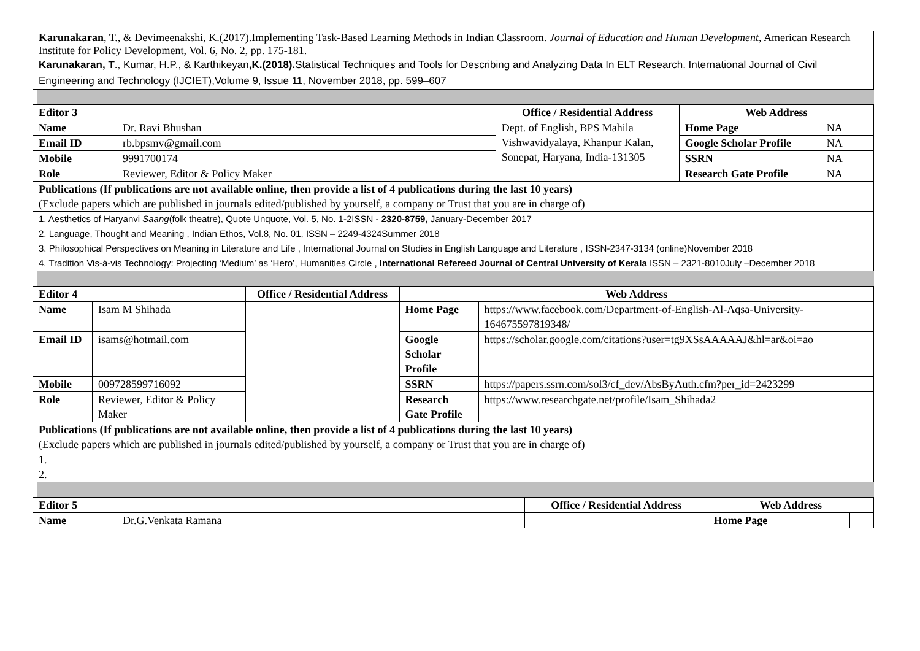| Karunakaran , T., & Devimeenakshi, K.(2017).Implementing Task-Based Learning Methods in Indian Classroom. Journal of Education and Human Development, American Research Institute for Policy Development, Vol. 6, No. 2, pp. 175-181. Karunakaran, T ., Kumar, H.P., & Karthikeyan ,K.(2018). Statistical Techniques and Tools for Describing and Analyzing Data In ELT Research. International Journal of Civil Engineering and Technology (IJCIET),Volume 9, Issue 11, November 2018, pp. 599–607 |
| Editor 3 | | Office / Residential Address | Web Address | |
| --- | --- | --- | --- | --- |
| Name | Dr. Ravi Bhushan | Dept. of English, BPS Mahila Vishwavidyalaya, Khanpur Kalan, Sonepat, Haryana, India-131305 | Home Page | NA |
| Email ID | rb.bpsmv@gmail.com | | Google Scholar Profile | NA |
| Mobile | 9991700174 | | SSRN | NA |
| Role | Reviewer, Editor & Policy Maker | | Research Gate Profile | NA |
| Publications (If publications are not available online, then provide a list of 4 publications during the last 10 years) (Exclude papers which are published in journals edited/published by yourself, a company or Trust that you are in charge of) | | | | |
| 1. Aesthetics of Haryanvi Saang (folk theatre), Quote Unquote, Vol. 5, No. 1-2ISSN - 2320-8759, January-December 2017 2. Language, Thought and Meaning , Indian Ethos, Vol.8, No. 01, ISSN – 2249-4324Summer 2018 3. Philosophical Perspectives on Meaning in Literature and Life , International Journal on Studies in English Language and Literature , ISSN-2347-3134 (online)November 2018 4. Tradition Vis-à-vis Technology: Projecting ‘Medium’ as ‘Hero’, Humanities Circle , International Refereed Journal of Central University of Kerala ISSN – 2321-8010July –December 2018 | | | | |
| Editor 4 | | Office / Residential Address | Web Address | |
| --- | --- | --- | --- | --- |
| Name | Isam M Shihada | | Home Page | https://www.facebook.com/Department-of-English-Al-Aqsa-University-164675597819348/ |
| Email ID | isams@hotmail.com | | Google Scholar Profile | https://scholar.google.com/citations?user=tg9XSsAAAAAJ&hl=ar&oi=ao |
| Mobile | 009728599716092 | | SSRN | https://papers.ssrn.com/sol3/cf_dev/AbsByAuth.cfm?per_id=2423299 |
| Role | Reviewer, Editor & Policy Maker | | Research Gate Profile | https://www.researchgate.net/profile/Isam_Shihada2 |
| Publications (If publications are not available online, then provide a list of 4 publications during the last 10 years) (Exclude papers which are published in journals edited/published by yourself, a company or Trust that you are in charge of) | | | | |
| 1. 2. | | | | |
| Editor 5 | | Office / Residential Address | Web Address | |
| --- | --- | --- | --- | --- |
| Name | Dr.G.Venkata Ramana | | Home Page | |